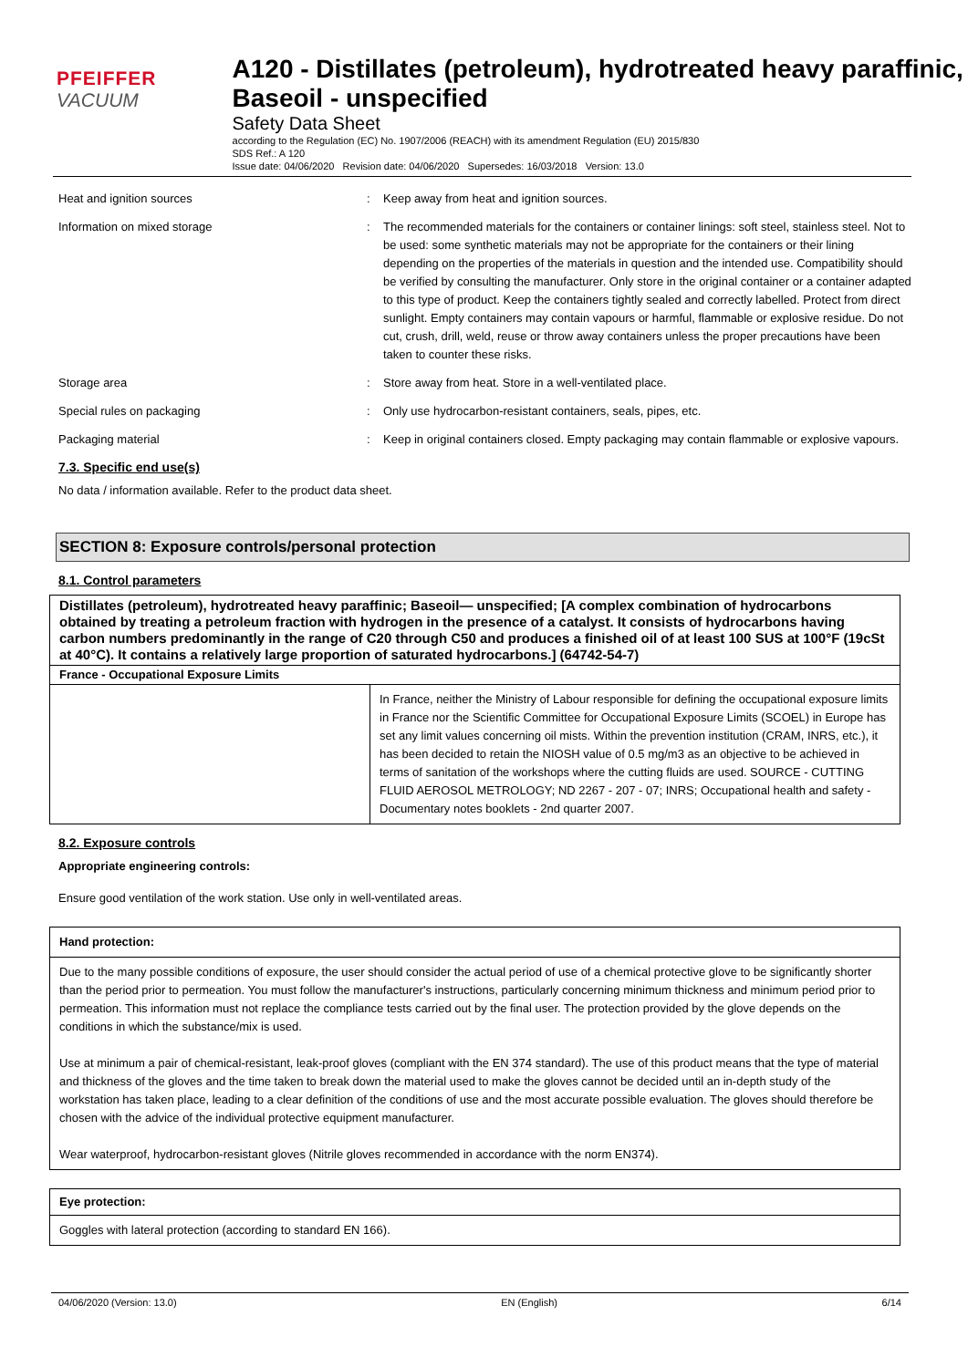PFEIFFER VACUUM
A120 - Distillates (petroleum), hydrotreated heavy paraffinic, Baseoil - unspecified
Safety Data Sheet
according to the Regulation (EC) No. 1907/2006 (REACH) with its amendment Regulation (EU) 2015/830
SDS Ref.: A 120
Issue date: 04/06/2020 Revision date: 04/06/2020 Supersedes: 16/03/2018 Version: 13.0
Heat and ignition sources : Keep away from heat and ignition sources.
Information on mixed storage : The recommended materials for the containers or container linings: soft steel, stainless steel. Not to be used: some synthetic materials may not be appropriate for the containers or their lining depending on the properties of the materials in question and the intended use. Compatibility should be verified by consulting the manufacturer. Only store in the original container or a container adapted to this type of product. Keep the containers tightly sealed and correctly labelled. Protect from direct sunlight. Empty containers may contain vapours or harmful, flammable or explosive residue. Do not cut, crush, drill, weld, reuse or throw away containers unless the proper precautions have been taken to counter these risks.
Storage area : Store away from heat. Store in a well-ventilated place.
Special rules on packaging : Only use hydrocarbon-resistant containers, seals, pipes, etc.
Packaging material : Keep in original containers closed. Empty packaging may contain flammable or explosive vapours.
7.3. Specific end use(s)
No data / information available. Refer to the product data sheet.
SECTION 8: Exposure controls/personal protection
8.1. Control parameters
| Distillates (petroleum), hydrotreated heavy paraffinic; Baseoil— unspecified; [A complex combination of hydrocarbons obtained by treating a petroleum fraction with hydrogen in the presence of a catalyst. It consists of hydrocarbons having carbon numbers predominantly in the range of C20 through C50 and produces a finished oil of at least 100 SUS at 100°F (19cSt at 40°C). It contains a relatively large proportion of saturated hydrocarbons.] (64742-54-7) | |
| --- | --- |
| France - Occupational Exposure Limits | |
| | In France, neither the Ministry of Labour responsible for defining the occupational exposure limits in France nor the Scientific Committee for Occupational Exposure Limits (SCOEL) in Europe has set any limit values concerning oil mists. Within the prevention institution (CRAM, INRS, etc.), it has been decided to retain the NIOSH value of 0.5 mg/m3 as an objective to be achieved in terms of sanitation of the workshops where the cutting fluids are used. SOURCE - CUTTING FLUID AEROSOL METROLOGY; ND 2267 - 207 - 07; INRS; Occupational health and safety - Documentary notes booklets - 2nd quarter 2007. |
8.2. Exposure controls
Appropriate engineering controls:
Ensure good ventilation of the work station. Use only in well-ventilated areas.
| Hand protection: |
| --- |
| Due to the many possible conditions of exposure, the user should consider the actual period of use of a chemical protective glove to be significantly shorter than the period prior to permeation. You must follow the manufacturer's instructions, particularly concerning minimum thickness and minimum period prior to permeation. This information must not replace the compliance tests carried out by the final user. The protection provided by the glove depends on the conditions in which the substance/mix is used. Use at minimum a pair of chemical-resistant, leak-proof gloves (compliant with the EN 374 standard). The use of this product means that the type of material and thickness of the gloves and the time taken to break down the material used to make the gloves cannot be decided until an in-depth study of the workstation has taken place, leading to a clear definition of the conditions of use and the most accurate possible evaluation. The gloves should therefore be chosen with the advice of the individual protective equipment manufacturer. Wear waterproof, hydrocarbon-resistant gloves (Nitrile gloves recommended in accordance with the norm EN374). |
| Eye protection: |
| --- |
| Goggles with lateral protection (according to standard EN 166). |
04/06/2020 (Version: 13.0) EN (English) 6/14